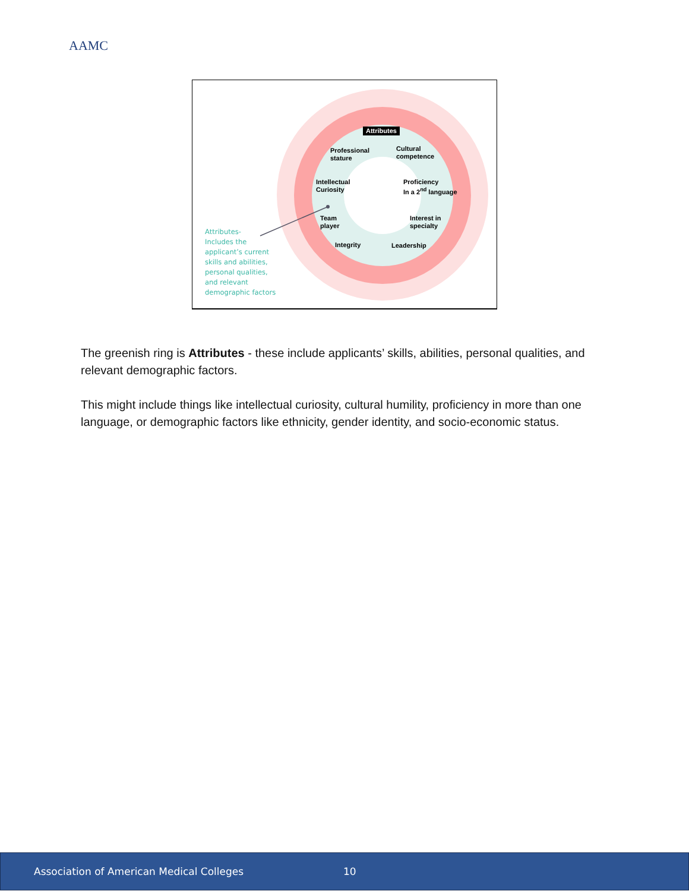AAMC
Attributes
Professional
stature
Cultural
competence
Intellectual
Curiosity
Proficiency
In a 2<sup>nd</sup> language
Team
player
Interest in
specialty
Integrity Leadership
Attributes-
Includes the
applicant’s current
skills and abilities,
personal qualities,
and relevant
demographic factors
The greenish ring is Attributes - these include applicants’ skills, abilities, personal qualities, and relevant demographic factors.
This might include things like intellectual curiosity, cultural humility, proficiency in more than one language, or demographic factors like ethnicity, gender identity, and socio-economic status.
Association of American Medical Colleges 10